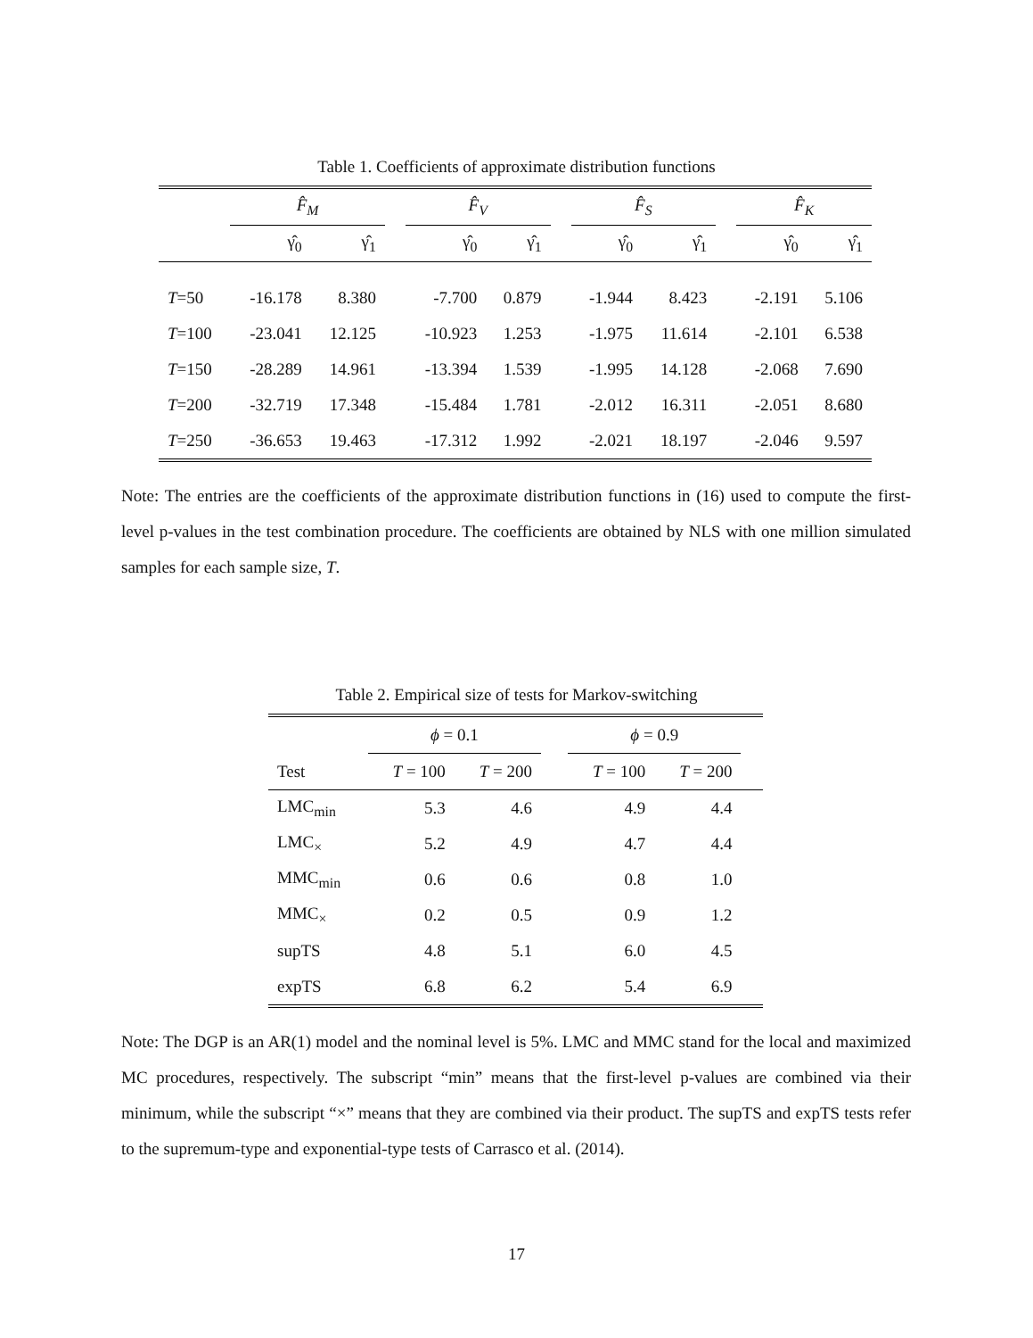Table 1. Coefficients of approximate distribution functions
| | F̂<sub>M</sub> | | | F̂<sub>V</sub> | | | F̂<sub>S</sub> | | | F̂<sub>K</sub> | |
| --- | --- | --- | --- | --- | --- | --- | --- | --- | --- | --- | --- |
| | γ̂<sub>0</sub> | γ̂<sub>1</sub> | | γ̂<sub>0</sub> | γ̂<sub>1</sub> | | γ̂<sub>0</sub> | γ̂<sub>1</sub> | | γ̂<sub>0</sub> | γ̂<sub>1</sub> |
| T =50 | -16.178 | 8.380 | | -7.700 | 0.879 | | -1.944 | 8.423 | | -2.191 | 5.106 |
| T =100 | -23.041 | 12.125 | | -10.923 | 1.253 | | -1.975 | 11.614 | | -2.101 | 6.538 |
| T =150 | -28.289 | 14.961 | | -13.394 | 1.539 | | -1.995 | 14.128 | | -2.068 | 7.690 |
| T =200 | -32.719 | 17.348 | | -15.484 | 1.781 | | -2.012 | 16.311 | | -2.051 | 8.680 |
| T =250 | -36.653 | 19.463 | | -17.312 | 1.992 | | -2.021 | 18.197 | | -2.046 | 9.597 |
Note: The entries are the coefficients of the approximate distribution functions in (16) used to compute the first-level p-values in the test combination procedure. The coefficients are obtained by NLS with one million simulated samples for each sample size, T.
Table 2. Empirical size of tests for Markov-switching
| | ϕ = 0.1 | | | ϕ = 0.9 | | |
| --- | --- | --- | --- | --- | --- | --- |
| Test | T = 100 | T = 200 | | T = 100 | T = 200 | |
| LMC<sub>min</sub> | 5.3 | 4.6 | | 4.9 | 4.4 | |
| LMC<sub>×</sub> | 5.2 | 4.9 | | 4.7 | 4.4 | |
| MMC<sub>min</sub> | 0.6 | 0.6 | | 0.8 | 1.0 | |
| MMC<sub>×</sub> | 0.2 | 0.5 | | 0.9 | 1.2 | |
| supTS | 4.8 | 5.1 | | 6.0 | 4.5 | |
| expTS | 6.8 | 6.2 | | 5.4 | 6.9 | |
Note: The DGP is an AR(1) model and the nominal level is 5%. LMC and MMC stand for the local and maximized MC procedures, respectively. The subscript “min” means that the first-level p-values are combined via their minimum, while the subscript “×” means that they are combined via their product. The supTS and expTS tests refer to the supremum-type and exponential-type tests of Carrasco et al. (2014).
17